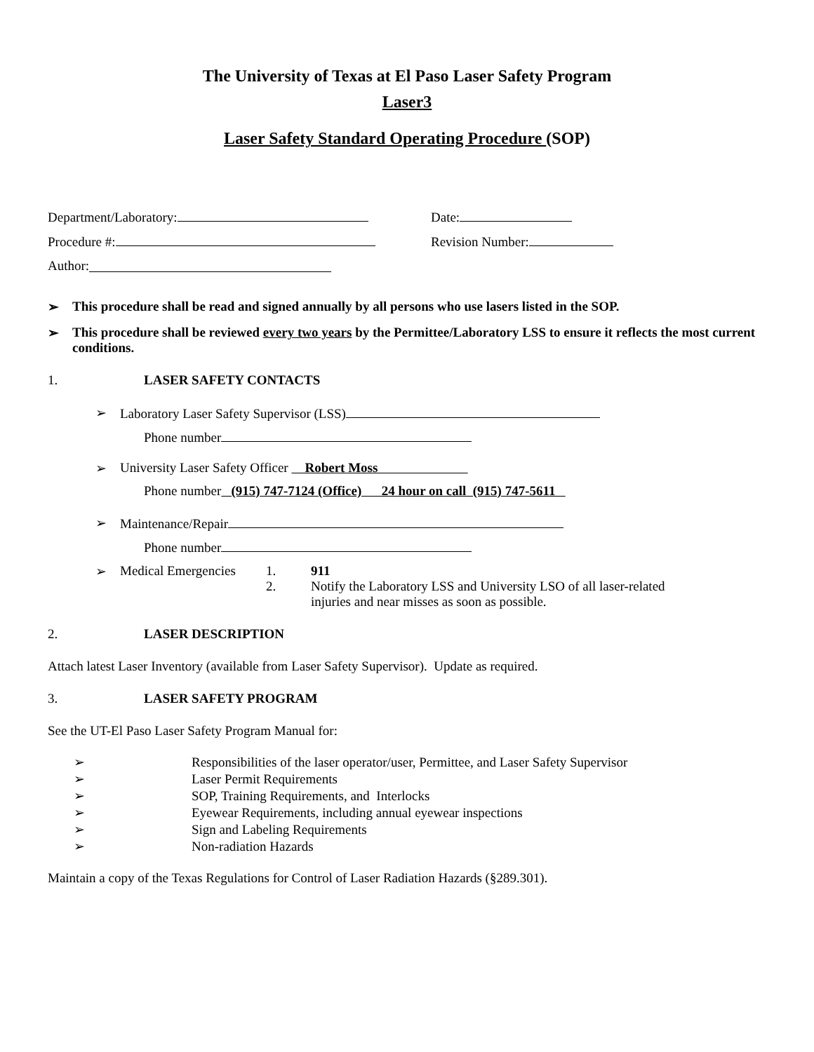The University of Texas at El Paso Laser Safety Program
Laser3
Laser Safety Standard Operating Procedure (SOP)
Department/Laboratory: Date:
Procedure #: Revision Number:
Author:
➢ This procedure shall be read and signed annually by all persons who use lasers listed in the SOP.
➢ This procedure shall be reviewed every two years by the Permittee/Laboratory LSS to ensure it reflects the most current conditions.
1. LASER SAFETY CONTACTS
➢ Laboratory Laser Safety Supervisor (LSS)
Phone number
➢ University Laser Safety Officer Robert Moss
Phone number (915) 747-7124 (Office) 24 hour on call (915) 747-5611
➢ Maintenance/Repair
Phone number
➢ Medical Emergencies
1. 911
2. Notify the Laboratory LSS and University LSO of all laser-related injuries and near misses as soon as possible.
2. LASER DESCRIPTION
Attach latest Laser Inventory (available from Laser Safety Supervisor). Update as required.
3. LASER SAFETY PROGRAM
See the UT-El Paso Laser Safety Program Manual for:
➢ Responsibilities of the laser operator/user, Permittee, and Laser Safety Supervisor
➢ Laser Permit Requirements
➢ SOP, Training Requirements, and Interlocks
➢ Eyewear Requirements, including annual eyewear inspections
➢ Sign and Labeling Requirements
➢ Non-radiation Hazards
Maintain a copy of the Texas Regulations for Control of Laser Radiation Hazards (§289.301).